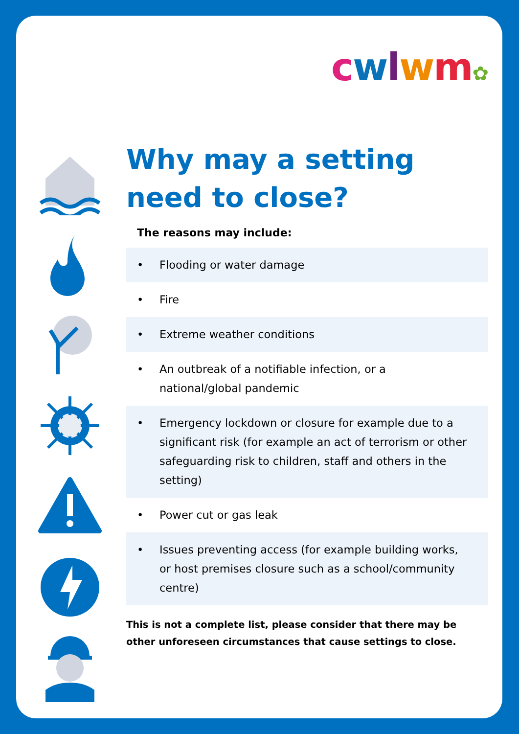cwlwm✿
Why may a setting need to close?
The reasons may include:
• Flooding or water damage
• Fire
• Extreme weather conditions
• An outbreak of a notifiable infection, or a national/global pandemic
• Emergency lockdown or closure for example due to a significant risk (for example an act of terrorism or other safeguarding risk to children, staff and others in the setting)
• Power cut or gas leak
• Issues preventing access (for example building works, or host premises closure such as a school/community centre)
This is not a complete list, please consider that there may be other unforeseen circumstances that cause settings to close.